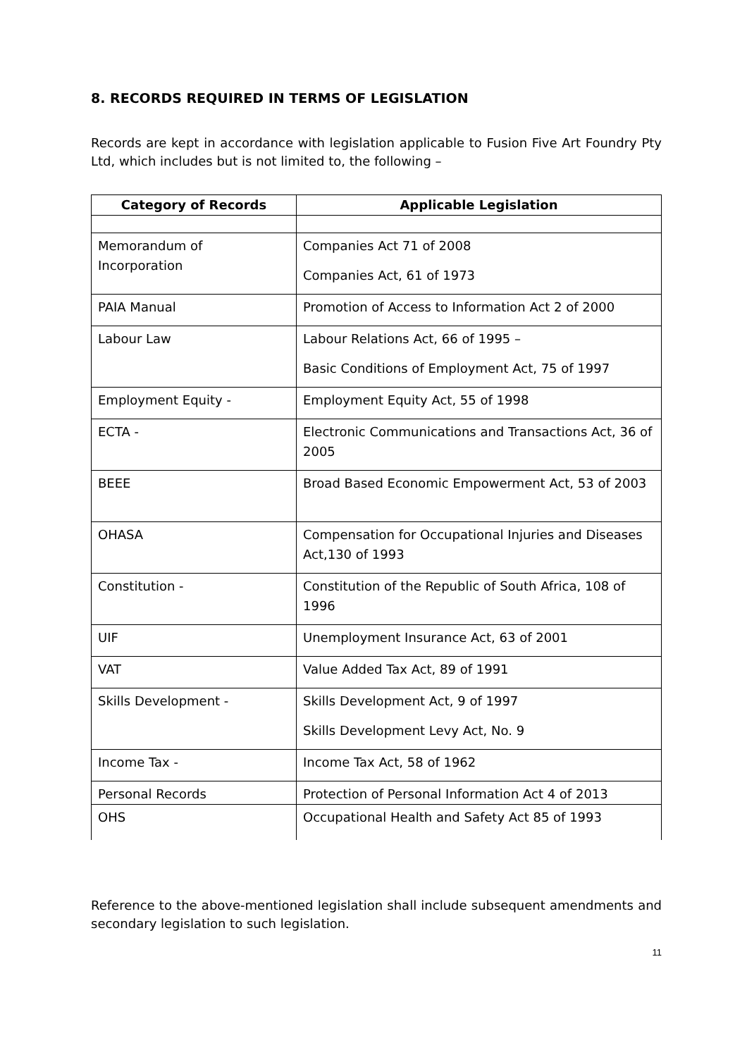8. RECORDS REQUIRED IN TERMS OF LEGISLATION
Records are kept in accordance with legislation applicable to Fusion Five Art Foundry Pty Ltd, which includes but is not limited to, the following –
| Category of Records | Applicable Legislation |
| --- | --- |
| Memorandum of Incorporation | Companies Act 71 of 2008 Companies Act, 61 of 1973 |
| PAIA Manual | Promotion of Access to Information Act 2 of 2000 |
| Labour Law | Labour Relations Act, 66 of 1995 – Basic Conditions of Employment Act, 75 of 1997 |
| Employment Equity - | Employment Equity Act, 55 of 1998 |
| ECTA - | Electronic Communications and Transactions Act, 36 of 2005 |
| BEEE | Broad Based Economic Empowerment Act, 53 of 2003 |
| OHASA | Compensation for Occupational Injuries and Diseases Act,130 of 1993 |
| Constitution - | Constitution of the Republic of South Africa, 108 of 1996 |
| UIF | Unemployment Insurance Act, 63 of 2001 |
| VAT | Value Added Tax Act, 89 of 1991 |
| Skills Development - | Skills Development Act, 9 of 1997 Skills Development Levy Act, No. 9 |
| Income Tax - | Income Tax Act, 58 of 1962 |
| Personal Records | Protection of Personal Information Act 4 of 2013 |
| OHS | Occupational Health and Safety Act 85 of 1993 |
Reference to the above-mentioned legislation shall include subsequent amendments and secondary legislation to such legislation.
11